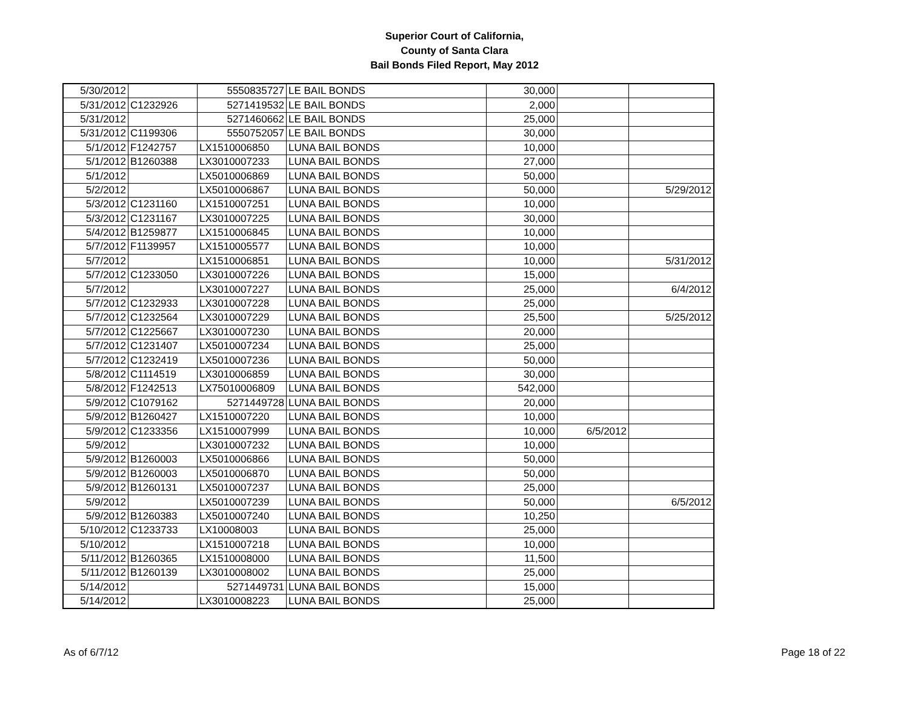Superior Court of California,
County of Santa Clara
Bail Bonds Filed Report, May 2012
| 5/30/2012 | | 5550835727 | LE BAIL BONDS | 30,000 | | |
| 5/31/2012 | C1232926 | 5271419532 | LE BAIL BONDS | 2,000 | | |
| 5/31/2012 | | 5271460662 | LE BAIL BONDS | 25,000 | | |
| 5/31/2012 | C1199306 | 5550752057 | LE BAIL BONDS | 30,000 | | |
| 5/1/2012 | F1242757 | LX1510006850 | LUNA BAIL BONDS | 10,000 | | |
| 5/1/2012 | B1260388 | LX3010007233 | LUNA BAIL BONDS | 27,000 | | |
| 5/1/2012 | | LX5010006869 | LUNA BAIL BONDS | 50,000 | | |
| 5/2/2012 | | LX5010006867 | LUNA BAIL BONDS | 50,000 | | 5/29/2012 |
| 5/3/2012 | C1231160 | LX1510007251 | LUNA BAIL BONDS | 10,000 | | |
| 5/3/2012 | C1231167 | LX3010007225 | LUNA BAIL BONDS | 30,000 | | |
| 5/4/2012 | B1259877 | LX1510006845 | LUNA BAIL BONDS | 10,000 | | |
| 5/7/2012 | F1139957 | LX1510005577 | LUNA BAIL BONDS | 10,000 | | |
| 5/7/2012 | | LX1510006851 | LUNA BAIL BONDS | 10,000 | | 5/31/2012 |
| 5/7/2012 | C1233050 | LX3010007226 | LUNA BAIL BONDS | 15,000 | | |
| 5/7/2012 | | LX3010007227 | LUNA BAIL BONDS | 25,000 | | 6/4/2012 |
| 5/7/2012 | C1232933 | LX3010007228 | LUNA BAIL BONDS | 25,000 | | |
| 5/7/2012 | C1232564 | LX3010007229 | LUNA BAIL BONDS | 25,500 | | 5/25/2012 |
| 5/7/2012 | C1225667 | LX3010007230 | LUNA BAIL BONDS | 20,000 | | |
| 5/7/2012 | C1231407 | LX5010007234 | LUNA BAIL BONDS | 25,000 | | |
| 5/7/2012 | C1232419 | LX5010007236 | LUNA BAIL BONDS | 50,000 | | |
| 5/8/2012 | C1114519 | LX3010006859 | LUNA BAIL BONDS | 30,000 | | |
| 5/8/2012 | F1242513 | LX75010006809 | LUNA BAIL BONDS | 542,000 | | |
| 5/9/2012 | C1079162 | 5271449728 | LUNA BAIL BONDS | 20,000 | | |
| 5/9/2012 | B1260427 | LX1510007220 | LUNA BAIL BONDS | 10,000 | | |
| 5/9/2012 | C1233356 | LX1510007999 | LUNA BAIL BONDS | 10,000 | 6/5/2012 | |
| 5/9/2012 | | LX3010007232 | LUNA BAIL BONDS | 10,000 | | |
| 5/9/2012 | B1260003 | LX5010006866 | LUNA BAIL BONDS | 50,000 | | |
| 5/9/2012 | B1260003 | LX5010006870 | LUNA BAIL BONDS | 50,000 | | |
| 5/9/2012 | B1260131 | LX5010007237 | LUNA BAIL BONDS | 25,000 | | |
| 5/9/2012 | | LX5010007239 | LUNA BAIL BONDS | 50,000 | | 6/5/2012 |
| 5/9/2012 | B1260383 | LX5010007240 | LUNA BAIL BONDS | 10,250 | | |
| 5/10/2012 | C1233733 | LX10008003 | LUNA BAIL BONDS | 25,000 | | |
| 5/10/2012 | | LX1510007218 | LUNA BAIL BONDS | 10,000 | | |
| 5/11/2012 | B1260365 | LX1510008000 | LUNA BAIL BONDS | 11,500 | | |
| 5/11/2012 | B1260139 | LX3010008002 | LUNA BAIL BONDS | 25,000 | | |
| 5/14/2012 | | 5271449731 | LUNA BAIL BONDS | 15,000 | | |
| 5/14/2012 | | LX3010008223 | LUNA BAIL BONDS | 25,000 | | |
As of 6/7/12 Page 18 of 22